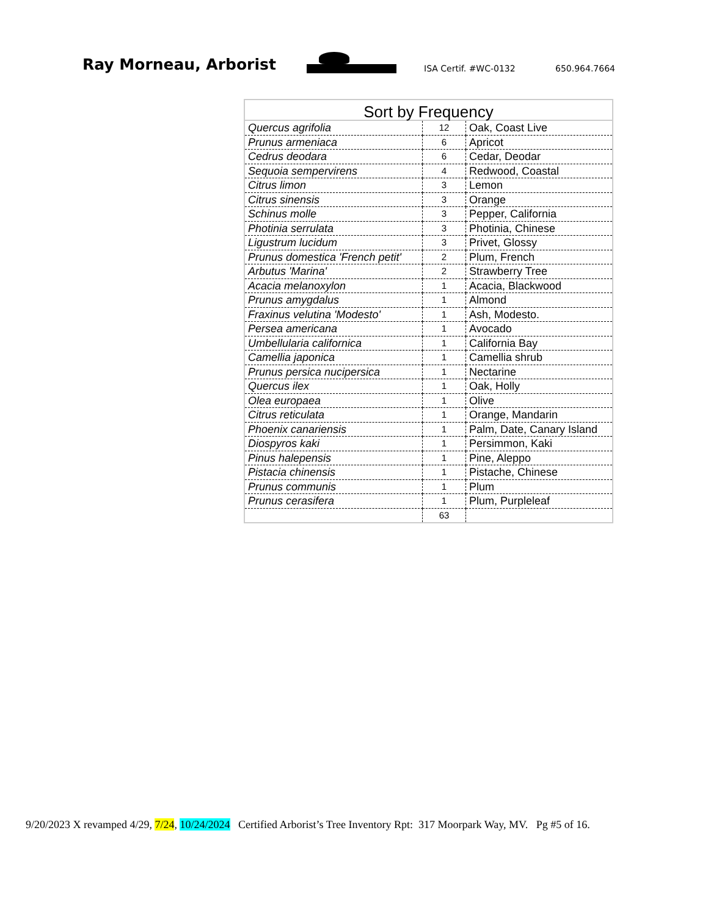Ray Morneau, Arborist
ISA Certif. #WC-0132
650.964.7664
Sort by Frequency
| Quercus agrifolia | 12 | Oak, Coast Live |
| Prunus armeniaca | 6 | Apricot |
| Cedrus deodara | 6 | Cedar, Deodar |
| Sequoia sempervirens | 4 | Redwood, Coastal |
| Citrus limon | 3 | Lemon |
| Citrus sinensis | 3 | Orange |
| Schinus molle | 3 | Pepper, California |
| Photinia serrulata | 3 | Photinia, Chinese |
| Ligustrum lucidum | 3 | Privet, Glossy |
| Prunus domestica 'French petit' | 2 | Plum, French |
| Arbutus 'Marina' | 2 | Strawberry Tree |
| Acacia melanoxylon | 1 | Acacia, Blackwood |
| Prunus amygdalus | 1 | Almond |
| Fraxinus velutina 'Modesto' | 1 | Ash, Modesto. |
| Persea americana | 1 | Avocado |
| Umbellularia californica | 1 | California Bay |
| Camellia japonica | 1 | Camellia shrub |
| Prunus persica nucipersica | 1 | Nectarine |
| Quercus ilex | 1 | Oak, Holly |
| Olea europaea | 1 | Olive |
| Citrus reticulata | 1 | Orange, Mandarin |
| Phoenix canariensis | 1 | Palm, Date, Canary Island |
| Diospyros kaki | 1 | Persimmon, Kaki |
| Pinus halepensis | 1 | Pine, Aleppo |
| Pistacia chinensis | 1 | Pistache, Chinese |
| Prunus communis | 1 | Plum |
| Prunus cerasifera | 1 | Plum, Purpleleaf |
| | 63 | |
9/20/2023 X revamped 4/29, 7/24, 10/24/2024 Certified Arborist’s Tree Inventory Rpt: 317 Moorpark Way, MV. Pg #5 of 16.